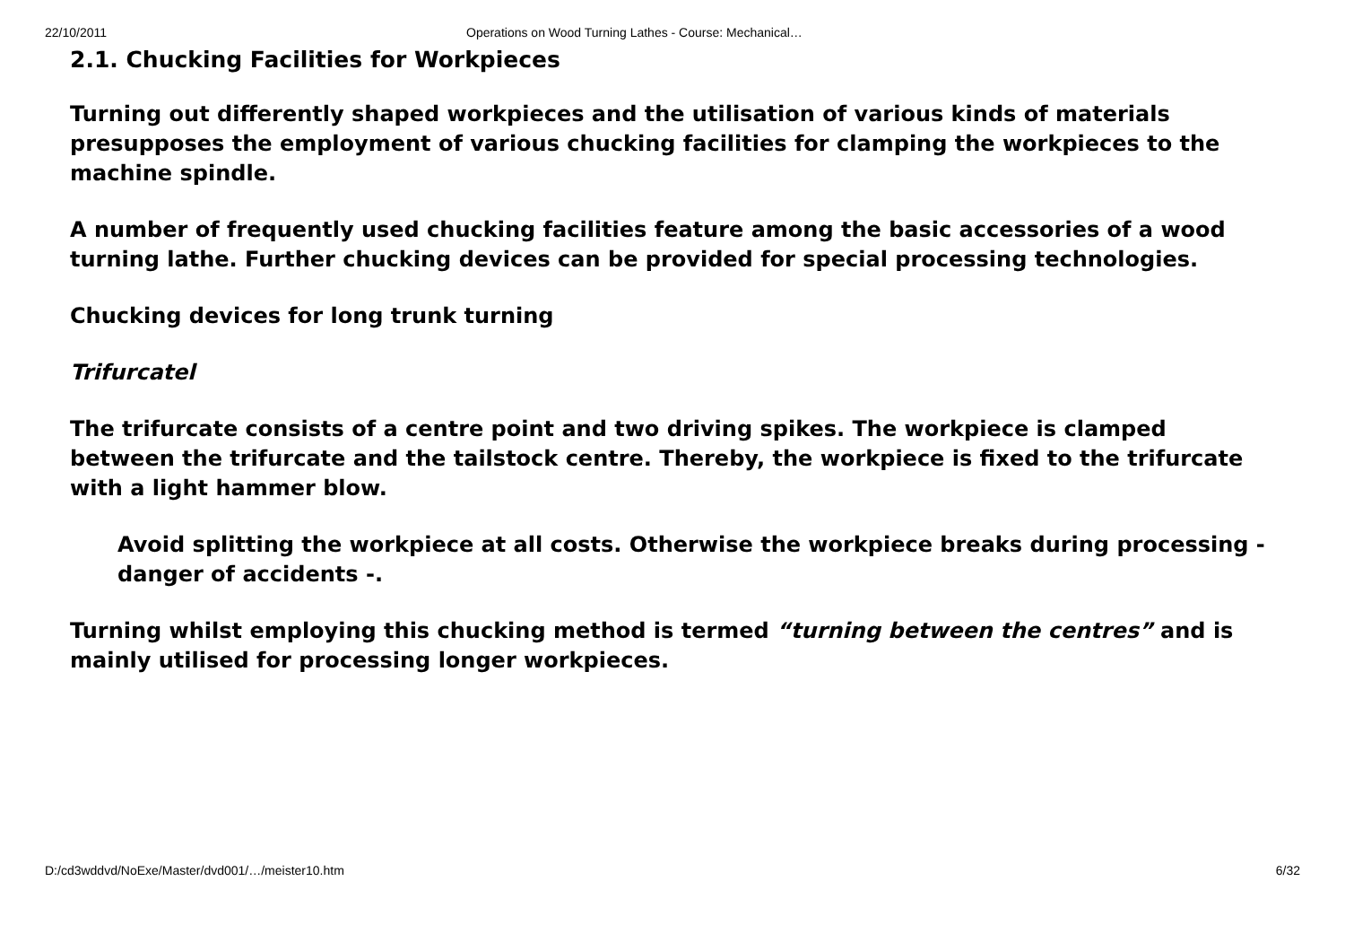22/10/2011 Operations on Wood Turning Lathes - Course: Mechanical…
2.1. Chucking Facilities for Workpieces
Turning out differently shaped workpieces and the utilisation of various kinds of materials presupposes the employment of various chucking facilities for clamping the workpieces to the machine spindle.
A number of frequently used chucking facilities feature among the basic accessories of a wood turning lathe. Further chucking devices can be provided for special processing technologies.
Chucking devices for long trunk turning
Trifurcatel
The trifurcate consists of a centre point and two driving spikes. The workpiece is clamped between the trifurcate and the tailstock centre. Thereby, the workpiece is fixed to the trifurcate with a light hammer blow.
Avoid splitting the workpiece at all costs. Otherwise the workpiece breaks during processing - danger of accidents -.
Turning whilst employing this chucking method is termed “turning between the centres” and is mainly utilised for processing longer workpieces.
D:/cd3wddvd/NoExe/Master/dvd001/…/meister10.htm 6/32